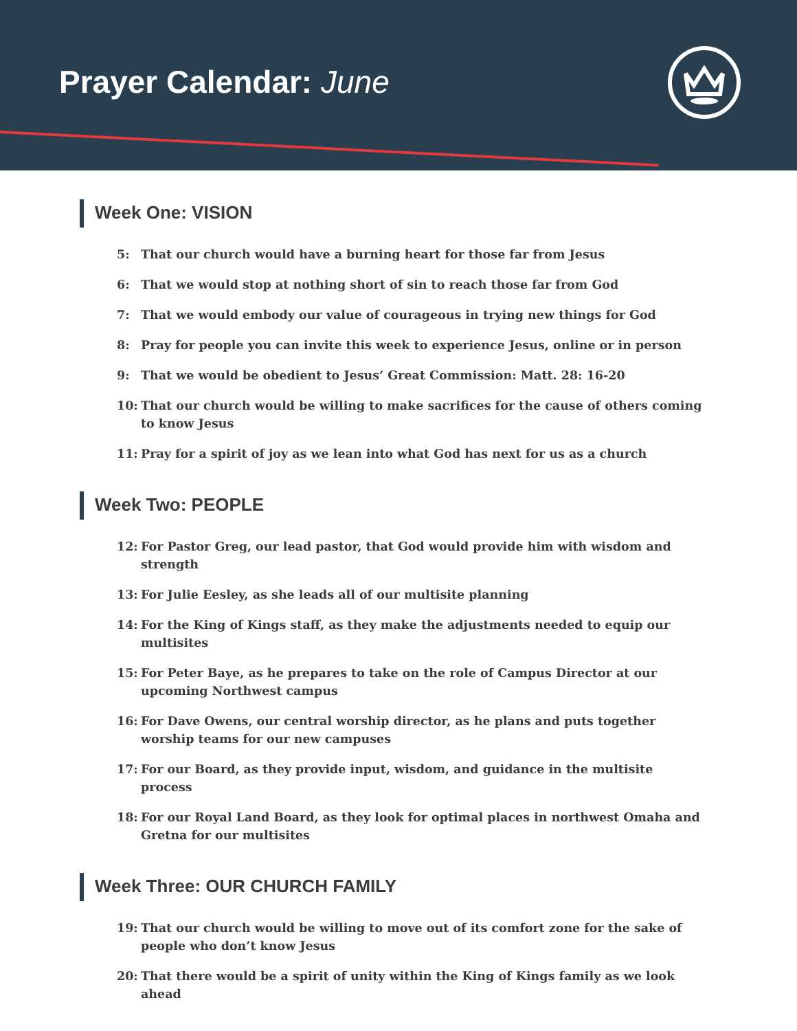Prayer Calendar: June
Week One: VISION
5: That our church would have a burning heart for those far from Jesus
6: That we would stop at nothing short of sin to reach those far from God
7: That we would embody our value of courageous in trying new things for God
8: Pray for people you can invite this week to experience Jesus, online or in person
9: That we would be obedient to Jesus’ Great Commission: Matt. 28: 16-20
10: That our church would be willing to make sacrifices for the cause of others coming to know Jesus
11: Pray for a spirit of joy as we lean into what God has next for us as a church
Week Two: PEOPLE
12: For Pastor Greg, our lead pastor, that God would provide him with wisdom and strength
13: For Julie Eesley, as she leads all of our multisite planning
14: For the King of Kings staff, as they make the adjustments needed to equip our multisites
15: For Peter Baye, as he prepares to take on the role of Campus Director at our upcoming Northwest campus
16: For Dave Owens, our central worship director, as he plans and puts together worship teams for our new campuses
17: For our Board, as they provide input, wisdom, and guidance in the multisite process
18: For our Royal Land Board, as they look for optimal places in northwest Omaha and Gretna for our multisites
Week Three: OUR CHURCH FAMILY
19: That our church would be willing to move out of its comfort zone for the sake of people who don’t know Jesus
20: That there would be a spirit of unity within the King of Kings family as we look ahead